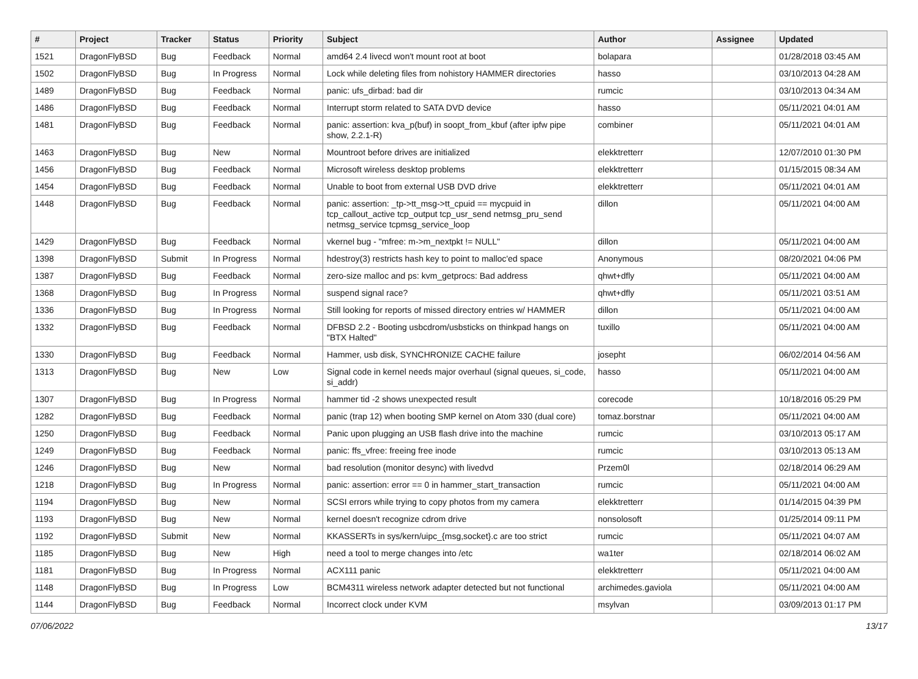| # | Project | Tracker | Status | Priority | Subject | Author | Assignee | Updated |
| --- | --- | --- | --- | --- | --- | --- | --- | --- |
| 1521 | DragonFlyBSD | Bug | Feedback | Normal | amd64 2.4 livecd won't mount root at boot | bolapara | | 01/28/2018 03:45 AM |
| 1502 | DragonFlyBSD | Bug | In Progress | Normal | Lock while deleting files from nohistory HAMMER directories | hasso | | 03/10/2013 04:28 AM |
| 1489 | DragonFlyBSD | Bug | Feedback | Normal | panic: ufs_dirbad: bad dir | rumcic | | 03/10/2013 04:34 AM |
| 1486 | DragonFlyBSD | Bug | Feedback | Normal | Interrupt storm related to SATA DVD device | hasso | | 05/11/2021 04:01 AM |
| 1481 | DragonFlyBSD | Bug | Feedback | Normal | panic: assertion: kva_p(buf) in soopt_from_kbuf (after ipfw pipe show, 2.2.1-R) | combiner | | 05/11/2021 04:01 AM |
| 1463 | DragonFlyBSD | Bug | New | Normal | Mountroot before drives are initialized | elekktretterr | | 12/07/2010 01:30 PM |
| 1456 | DragonFlyBSD | Bug | Feedback | Normal | Microsoft wireless desktop problems | elekktretterr | | 01/15/2015 08:34 AM |
| 1454 | DragonFlyBSD | Bug | Feedback | Normal | Unable to boot from external USB DVD drive | elekktretterr | | 05/11/2021 04:01 AM |
| 1448 | DragonFlyBSD | Bug | Feedback | Normal | panic: assertion: _tp->tt_msg->tt_cpuid == mycpuid in tcp_callout_active tcp_output tcp_usr_send netmsg_pru_send netmsg_service tcpmsg_service_loop | dillon | | 05/11/2021 04:00 AM |
| 1429 | DragonFlyBSD | Bug | Feedback | Normal | vkernel bug - "mfree: m->m_nextpkt != NULL" | dillon | | 05/11/2021 04:00 AM |
| 1398 | DragonFlyBSD | Submit | In Progress | Normal | hdestroy(3) restricts hash key to point to malloc'ed space | Anonymous | | 08/20/2021 04:06 PM |
| 1387 | DragonFlyBSD | Bug | Feedback | Normal | zero-size malloc and ps: kvm_getprocs: Bad address | qhwt+dfly | | 05/11/2021 04:00 AM |
| 1368 | DragonFlyBSD | Bug | In Progress | Normal | suspend signal race? | qhwt+dfly | | 05/11/2021 03:51 AM |
| 1336 | DragonFlyBSD | Bug | In Progress | Normal | Still looking for reports of missed directory entries w/ HAMMER | dillon | | 05/11/2021 04:00 AM |
| 1332 | DragonFlyBSD | Bug | Feedback | Normal | DFBSD 2.2 - Booting usbcdrom/usbsticks on thinkpad hangs on "BTX Halted" | tuxillo | | 05/11/2021 04:00 AM |
| 1330 | DragonFlyBSD | Bug | Feedback | Normal | Hammer, usb disk, SYNCHRONIZE CACHE failure | josepht | | 06/02/2014 04:56 AM |
| 1313 | DragonFlyBSD | Bug | New | Low | Signal code in kernel needs major overhaul (signal queues, si_code, si_addr) | hasso | | 05/11/2021 04:00 AM |
| 1307 | DragonFlyBSD | Bug | In Progress | Normal | hammer tid -2 shows unexpected result | corecode | | 10/18/2016 05:29 PM |
| 1282 | DragonFlyBSD | Bug | Feedback | Normal | panic (trap 12) when booting SMP kernel on Atom 330 (dual core) | tomaz.borstnar | | 05/11/2021 04:00 AM |
| 1250 | DragonFlyBSD | Bug | Feedback | Normal | Panic upon plugging an USB flash drive into the machine | rumcic | | 03/10/2013 05:17 AM |
| 1249 | DragonFlyBSD | Bug | Feedback | Normal | panic: ffs_vfree: freeing free inode | rumcic | | 03/10/2013 05:13 AM |
| 1246 | DragonFlyBSD | Bug | New | Normal | bad resolution (monitor desync) with livedvd | Przem0l | | 02/18/2014 06:29 AM |
| 1218 | DragonFlyBSD | Bug | In Progress | Normal | panic: assertion: error == 0 in hammer_start_transaction | rumcic | | 05/11/2021 04:00 AM |
| 1194 | DragonFlyBSD | Bug | New | Normal | SCSI errors while trying to copy photos from my camera | elekktretterr | | 01/14/2015 04:39 PM |
| 1193 | DragonFlyBSD | Bug | New | Normal | kernel doesn't recognize cdrom drive | nonsolosoft | | 01/25/2014 09:11 PM |
| 1192 | DragonFlyBSD | Submit | New | Normal | KKASSERTs in sys/kern/uipc_{msg,socket}.c are too strict | rumcic | | 05/11/2021 04:07 AM |
| 1185 | DragonFlyBSD | Bug | New | High | need a tool to merge changes into /etc | wa1ter | | 02/18/2014 06:02 AM |
| 1181 | DragonFlyBSD | Bug | In Progress | Normal | ACX111 panic | elekktretterr | | 05/11/2021 04:00 AM |
| 1148 | DragonFlyBSD | Bug | In Progress | Low | BCM4311 wireless network adapter detected but not functional | archimedes.gaviola | | 05/11/2021 04:00 AM |
| 1144 | DragonFlyBSD | Bug | Feedback | Normal | Incorrect clock under KVM | msylvan | | 03/09/2013 01:17 PM |
07/06/2022 13/17